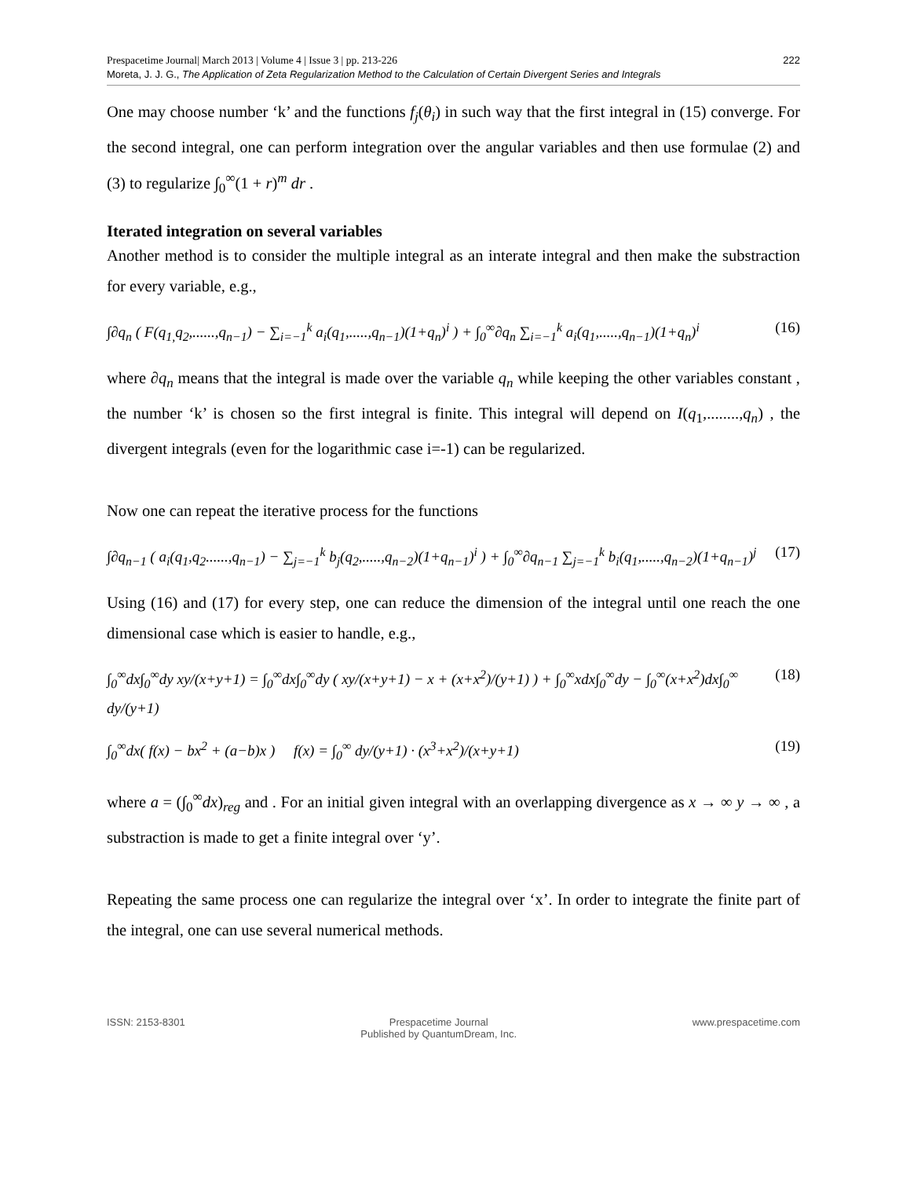Prespacetime Journal| March 2013 | Volume 4 | Issue 3 | pp. 213-226 222
Moreta, J. J. G., The Application of Zeta Regularization Method to the Calculation of Certain Divergent Series and Integrals
One may choose number ‘k’ and the functions f<sub>j</sub>(θ<sub>i</sub>) in such way that the first integral in (15) converge. For the second integral, one can perform integration over the angular variables and then use formulae (2) and (3) to regularize ∫<sub>0</sub><sup>∞</sup>(1 + r)<sup>m</sup> dr .
Iterated integration on several variables
Another method is to consider the multiple integral as an interate integral and then make the substraction for every variable, e.g.,
∫∂q<sub>n</sub> ( F(q<sub>1,</sub>q<sub>2</sub>,......,q<sub>n−1</sub>) − ∑<sub>i=−1</sub><sup>k</sup> a<sub>i</sub>(q<sub>1</sub>,.....,q<sub>n−1</sub>)(1+q<sub>n</sub>)<sup>i</sup> ) + ∫<sub>0</sub><sup>∞</sup>∂q<sub>n</sub> ∑<sub>i=−1</sub><sup>k</sup> a<sub>i</sub>(q<sub>1</sub>,.....,q<sub>n−1</sub>)(1+q<sub>n</sub>)<sup>i</sup> (16)
where ∂q<sub>n</sub> means that the integral is made over the variable q<sub>n</sub> while keeping the other variables constant , the number ‘k’ is chosen so the first integral is finite. This integral will depend on I(q<sub>1</sub>,........,q<sub>n</sub>) , the divergent integrals (even for the logarithmic case i=-1) can be regularized.
Now one can repeat the iterative process for the functions
∫∂q<sub>n−1</sub> ( a<sub>i</sub>(q<sub>1</sub>,q<sub>2</sub>......,q<sub>n−1</sub>) − ∑<sub>j=−1</sub><sup>k</sup> b<sub>j</sub>(q<sub>2</sub>,.....,q<sub>n−2</sub>)(1+q<sub>n−1</sub>)<sup>i</sup> ) + ∫<sub>0</sub><sup>∞</sup>∂q<sub>n−1</sub> ∑<sub>j=−1</sub><sup>k</sup> b<sub>i</sub>(q<sub>1</sub>,.....,q<sub>n−2</sub>)(1+q<sub>n−1</sub>)<sup>j</sup> (17)
Using (16) and (17) for every step, one can reduce the dimension of the integral until one reach the one dimensional case which is easier to handle, e.g.,
∫<sub>0</sub><sup>∞</sup>dx∫<sub>0</sub><sup>∞</sup>dy xy/(x+y+1) = ∫<sub>0</sub><sup>∞</sup>dx∫<sub>0</sub><sup>∞</sup>dy ( xy/(x+y+1) − x + (x+x<sup>2</sup>)/(y+1) ) + ∫<sub>0</sub><sup>∞</sup>xdx∫<sub>0</sub><sup>∞</sup>dy − ∫<sub>0</sub><sup>∞</sup>(x+x<sup>2</sup>)dx∫<sub>0</sub><sup>∞</sup> dy/(y+1) (18)
∫<sub>0</sub><sup>∞</sup>dx( f(x) − bx<sup>2</sup> + (a−b)x ) f(x) = ∫<sub>0</sub><sup>∞</sup> dy/(y+1) · (x<sup>3</sup>+x<sup>2</sup>)/(x+y+1) (19)
where a = (∫<sub>0</sub><sup>∞</sup>dx)<sub>reg</sub> and . For an initial given integral with an overlapping divergence as x → ∞ y → ∞ , a substraction is made to get a finite integral over ‘y’.
Repeating the same process one can regularize the integral over ‘x’. In order to integrate the finite part of the integral, one can use several numerical methods.
ISSN: 2153-8301 Prespacetime Journal
Published by QuantumDream, Inc. www.prespacetime.com